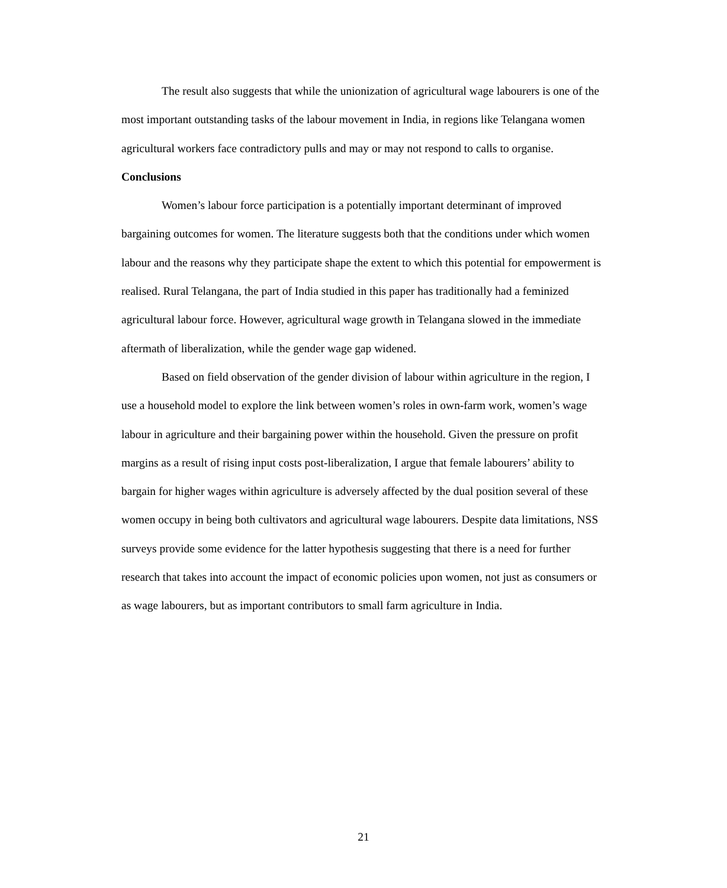The result also suggests that while the unionization of agricultural wage labourers is one of the most important outstanding tasks of the labour movement in India, in regions like Telangana women agricultural workers face contradictory pulls and may or may not respond to calls to organise.
Conclusions
Women’s labour force participation is a potentially important determinant of improved bargaining outcomes for women. The literature suggests both that the conditions under which women labour and the reasons why they participate shape the extent to which this potential for empowerment is realised. Rural Telangana, the part of India studied in this paper has traditionally had a feminized agricultural labour force. However, agricultural wage growth in Telangana slowed in the immediate aftermath of liberalization, while the gender wage gap widened.
Based on field observation of the gender division of labour within agriculture in the region, I use a household model to explore the link between women’s roles in own-farm work, women’s wage labour in agriculture and their bargaining power within the household. Given the pressure on profit margins as a result of rising input costs post-liberalization, I argue that female labourers’ ability to bargain for higher wages within agriculture is adversely affected by the dual position several of these women occupy in being both cultivators and agricultural wage labourers. Despite data limitations, NSS surveys provide some evidence for the latter hypothesis suggesting that there is a need for further research that takes into account the impact of economic policies upon women, not just as consumers or as wage labourers, but as important contributors to small farm agriculture in India.
21